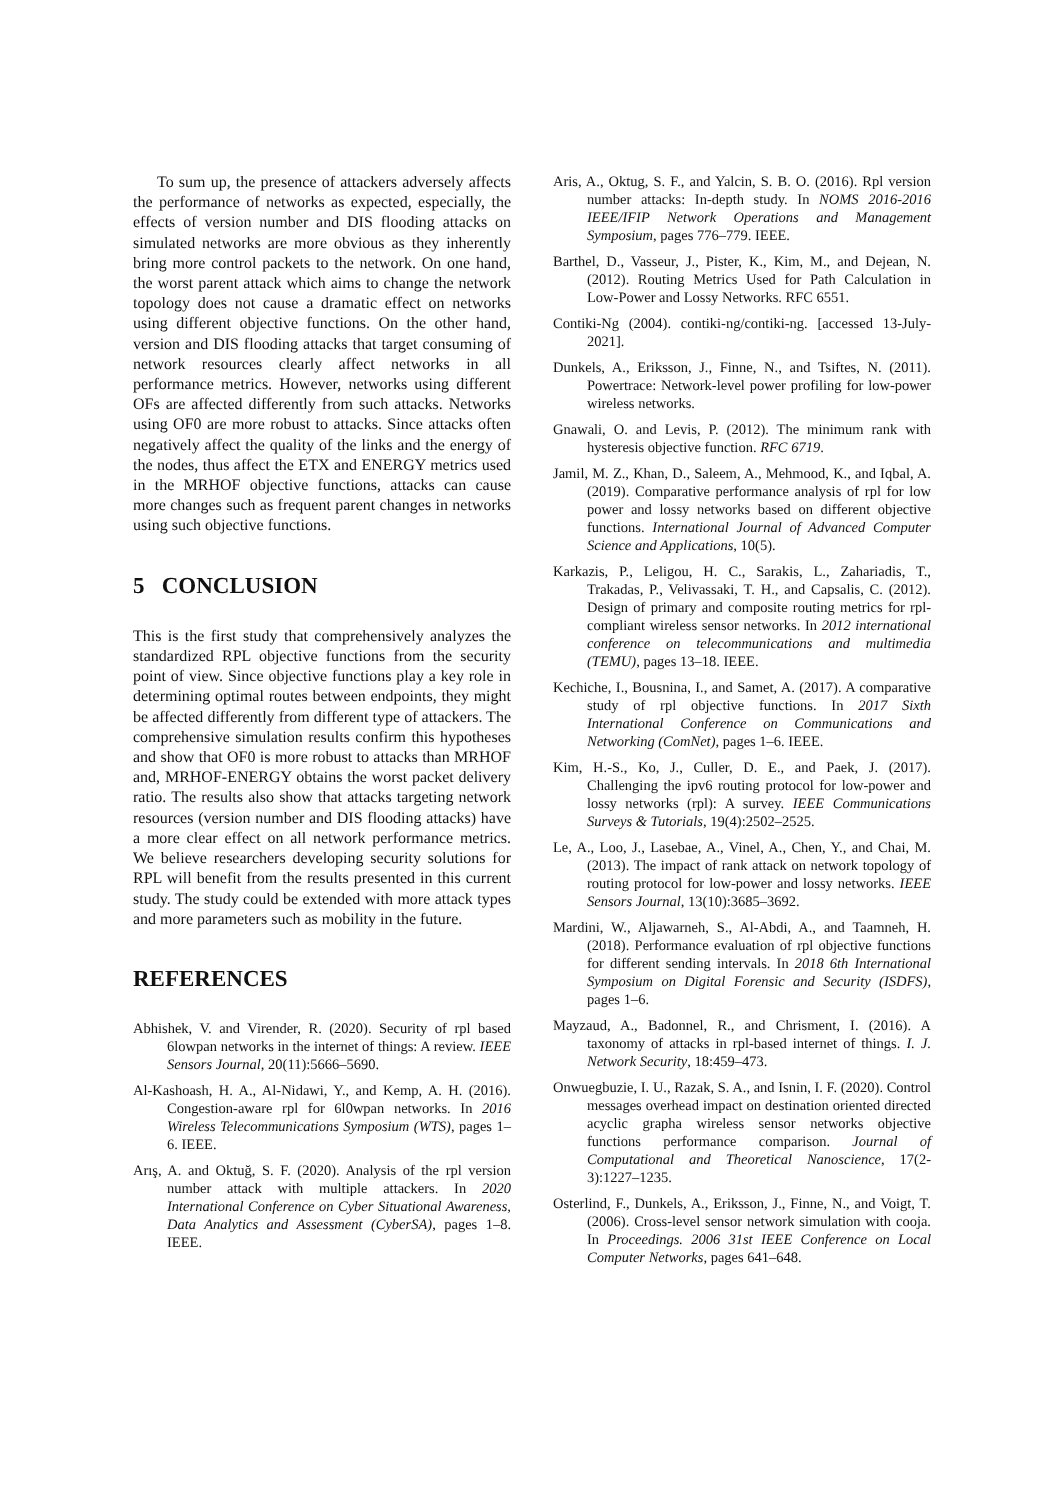To sum up, the presence of attackers adversely affects the performance of networks as expected, especially, the effects of version number and DIS flooding attacks on simulated networks are more obvious as they inherently bring more control packets to the network. On one hand, the worst parent attack which aims to change the network topology does not cause a dramatic effect on networks using different objective functions. On the other hand, version and DIS flooding attacks that target consuming of network resources clearly affect networks in all performance metrics. However, networks using different OFs are affected differently from such attacks. Networks using OF0 are more robust to attacks. Since attacks often negatively affect the quality of the links and the energy of the nodes, thus affect the ETX and ENERGY metrics used in the MRHOF objective functions, attacks can cause more changes such as frequent parent changes in networks using such objective functions.
5 CONCLUSION
This is the first study that comprehensively analyzes the standardized RPL objective functions from the security point of view. Since objective functions play a key role in determining optimal routes between endpoints, they might be affected differently from different type of attackers. The comprehensive simulation results confirm this hypotheses and show that OF0 is more robust to attacks than MRHOF and, MRHOF-ENERGY obtains the worst packet delivery ratio. The results also show that attacks targeting network resources (version number and DIS flooding attacks) have a more clear effect on all network performance metrics. We believe researchers developing security solutions for RPL will benefit from the results presented in this current study. The study could be extended with more attack types and more parameters such as mobility in the future.
REFERENCES
Abhishek, V. and Virender, R. (2020). Security of rpl based 6lowpan networks in the internet of things: A review. IEEE Sensors Journal, 20(11):5666–5690.
Al-Kashoash, H. A., Al-Nidawi, Y., and Kemp, A. H. (2016). Congestion-aware rpl for 6l0wpan networks. In 2016 Wireless Telecommunications Symposium (WTS), pages 1–6. IEEE.
Arış, A. and Oktuğ, S. F. (2020). Analysis of the rpl version number attack with multiple attackers. In 2020 International Conference on Cyber Situational Awareness, Data Analytics and Assessment (CyberSA), pages 1–8. IEEE.
Aris, A., Oktug, S. F., and Yalcin, S. B. O. (2016). Rpl version number attacks: In-depth study. In NOMS 2016-2016 IEEE/IFIP Network Operations and Management Symposium, pages 776–779. IEEE.
Barthel, D., Vasseur, J., Pister, K., Kim, M., and Dejean, N. (2012). Routing Metrics Used for Path Calculation in Low-Power and Lossy Networks. RFC 6551.
Contiki-Ng (2004). contiki-ng/contiki-ng. [accessed 13-July-2021].
Dunkels, A., Eriksson, J., Finne, N., and Tsiftes, N. (2011). Powertrace: Network-level power profiling for low-power wireless networks.
Gnawali, O. and Levis, P. (2012). The minimum rank with hysteresis objective function. RFC 6719.
Jamil, M. Z., Khan, D., Saleem, A., Mehmood, K., and Iqbal, A. (2019). Comparative performance analysis of rpl for low power and lossy networks based on different objective functions. International Journal of Advanced Computer Science and Applications, 10(5).
Karkazis, P., Leligou, H. C., Sarakis, L., Zahariadis, T., Trakadas, P., Velivassaki, T. H., and Capsalis, C. (2012). Design of primary and composite routing metrics for rpl-compliant wireless sensor networks. In 2012 international conference on telecommunications and multimedia (TEMU), pages 13–18. IEEE.
Kechiche, I., Bousnina, I., and Samet, A. (2017). A comparative study of rpl objective functions. In 2017 Sixth International Conference on Communications and Networking (ComNet), pages 1–6. IEEE.
Kim, H.-S., Ko, J., Culler, D. E., and Paek, J. (2017). Challenging the ipv6 routing protocol for low-power and lossy networks (rpl): A survey. IEEE Communications Surveys & Tutorials, 19(4):2502–2525.
Le, A., Loo, J., Lasebae, A., Vinel, A., Chen, Y., and Chai, M. (2013). The impact of rank attack on network topology of routing protocol for low-power and lossy networks. IEEE Sensors Journal, 13(10):3685–3692.
Mardini, W., Aljawarneh, S., Al-Abdi, A., and Taamneh, H. (2018). Performance evaluation of rpl objective functions for different sending intervals. In 2018 6th International Symposium on Digital Forensic and Security (ISDFS), pages 1–6.
Mayzaud, A., Badonnel, R., and Chrisment, I. (2016). A taxonomy of attacks in rpl-based internet of things. I. J. Network Security, 18:459–473.
Onwuegbuzie, I. U., Razak, S. A., and Isnin, I. F. (2020). Control messages overhead impact on destination oriented directed acyclic grapha wireless sensor networks objective functions performance comparison. Journal of Computational and Theoretical Nanoscience, 17(2-3):1227–1235.
Osterlind, F., Dunkels, A., Eriksson, J., Finne, N., and Voigt, T. (2006). Cross-level sensor network simulation with cooja. In Proceedings. 2006 31st IEEE Conference on Local Computer Networks, pages 641–648.